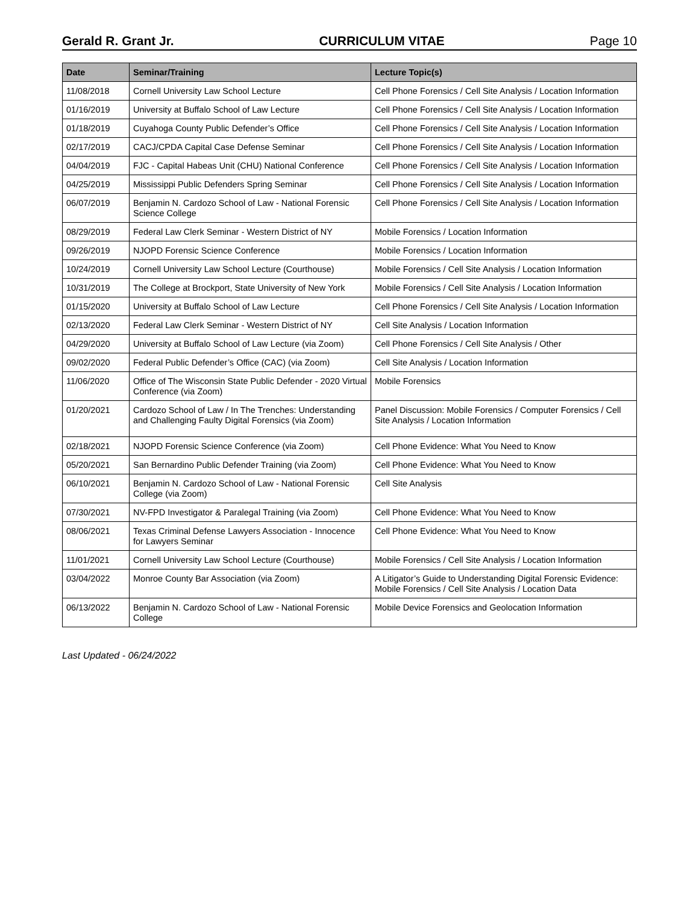Gerald R. Grant Jr. CURRICULUM VITAE Page 10
| Date | Seminar/Training | Lecture Topic(s) |
| --- | --- | --- |
| 11/08/2018 | Cornell University Law School Lecture | Cell Phone Forensics / Cell Site Analysis / Location Information |
| 01/16/2019 | University at Buffalo School of Law Lecture | Cell Phone Forensics / Cell Site Analysis / Location Information |
| 01/18/2019 | Cuyahoga County Public Defender’s Office | Cell Phone Forensics / Cell Site Analysis / Location Information |
| 02/17/2019 | CACJ/CPDA Capital Case Defense Seminar | Cell Phone Forensics / Cell Site Analysis / Location Information |
| 04/04/2019 | FJC - Capital Habeas Unit (CHU) National Conference | Cell Phone Forensics / Cell Site Analysis / Location Information |
| 04/25/2019 | Mississippi Public Defenders Spring Seminar | Cell Phone Forensics / Cell Site Analysis / Location Information |
| 06/07/2019 | Benjamin N. Cardozo School of Law - National Forensic Science College | Cell Phone Forensics / Cell Site Analysis / Location Information |
| 08/29/2019 | Federal Law Clerk Seminar - Western District of NY | Mobile Forensics / Location Information |
| 09/26/2019 | NJOPD Forensic Science Conference | Mobile Forensics / Location Information |
| 10/24/2019 | Cornell University Law School Lecture (Courthouse) | Mobile Forensics / Cell Site Analysis / Location Information |
| 10/31/2019 | The College at Brockport, State University of New York | Mobile Forensics / Cell Site Analysis / Location Information |
| 01/15/2020 | University at Buffalo School of Law Lecture | Cell Phone Forensics / Cell Site Analysis / Location Information |
| 02/13/2020 | Federal Law Clerk Seminar - Western District of NY | Cell Site Analysis / Location Information |
| 04/29/2020 | University at Buffalo School of Law Lecture (via Zoom) | Cell Phone Forensics / Cell Site Analysis / Other |
| 09/02/2020 | Federal Public Defender’s Office (CAC) (via Zoom) | Cell Site Analysis / Location Information |
| 11/06/2020 | Office of The Wisconsin State Public Defender - 2020 Virtual Conference (via Zoom) | Mobile Forensics |
| 01/20/2021 | Cardozo School of Law / In The Trenches: Understanding and Challenging Faulty Digital Forensics (via Zoom) | Panel Discussion: Mobile Forensics / Computer Forensics / Cell Site Analysis / Location Information |
| 02/18/2021 | NJOPD Forensic Science Conference (via Zoom) | Cell Phone Evidence: What You Need to Know |
| 05/20/2021 | San Bernardino Public Defender Training (via Zoom) | Cell Phone Evidence: What You Need to Know |
| 06/10/2021 | Benjamin N. Cardozo School of Law - National Forensic College (via Zoom) | Cell Site Analysis |
| 07/30/2021 | NV-FPD Investigator & Paralegal Training (via Zoom) | Cell Phone Evidence: What You Need to Know |
| 08/06/2021 | Texas Criminal Defense Lawyers Association - Innocence for Lawyers Seminar | Cell Phone Evidence: What You Need to Know |
| 11/01/2021 | Cornell University Law School Lecture (Courthouse) | Mobile Forensics / Cell Site Analysis / Location Information |
| 03/04/2022 | Monroe County Bar Association (via Zoom) | A Litigator’s Guide to Understanding Digital Forensic Evidence: Mobile Forensics / Cell Site Analysis / Location Data |
| 06/13/2022 | Benjamin N. Cardozo School of Law - National Forensic College | Mobile Device Forensics and Geolocation Information |
Last Updated - 06/24/2022